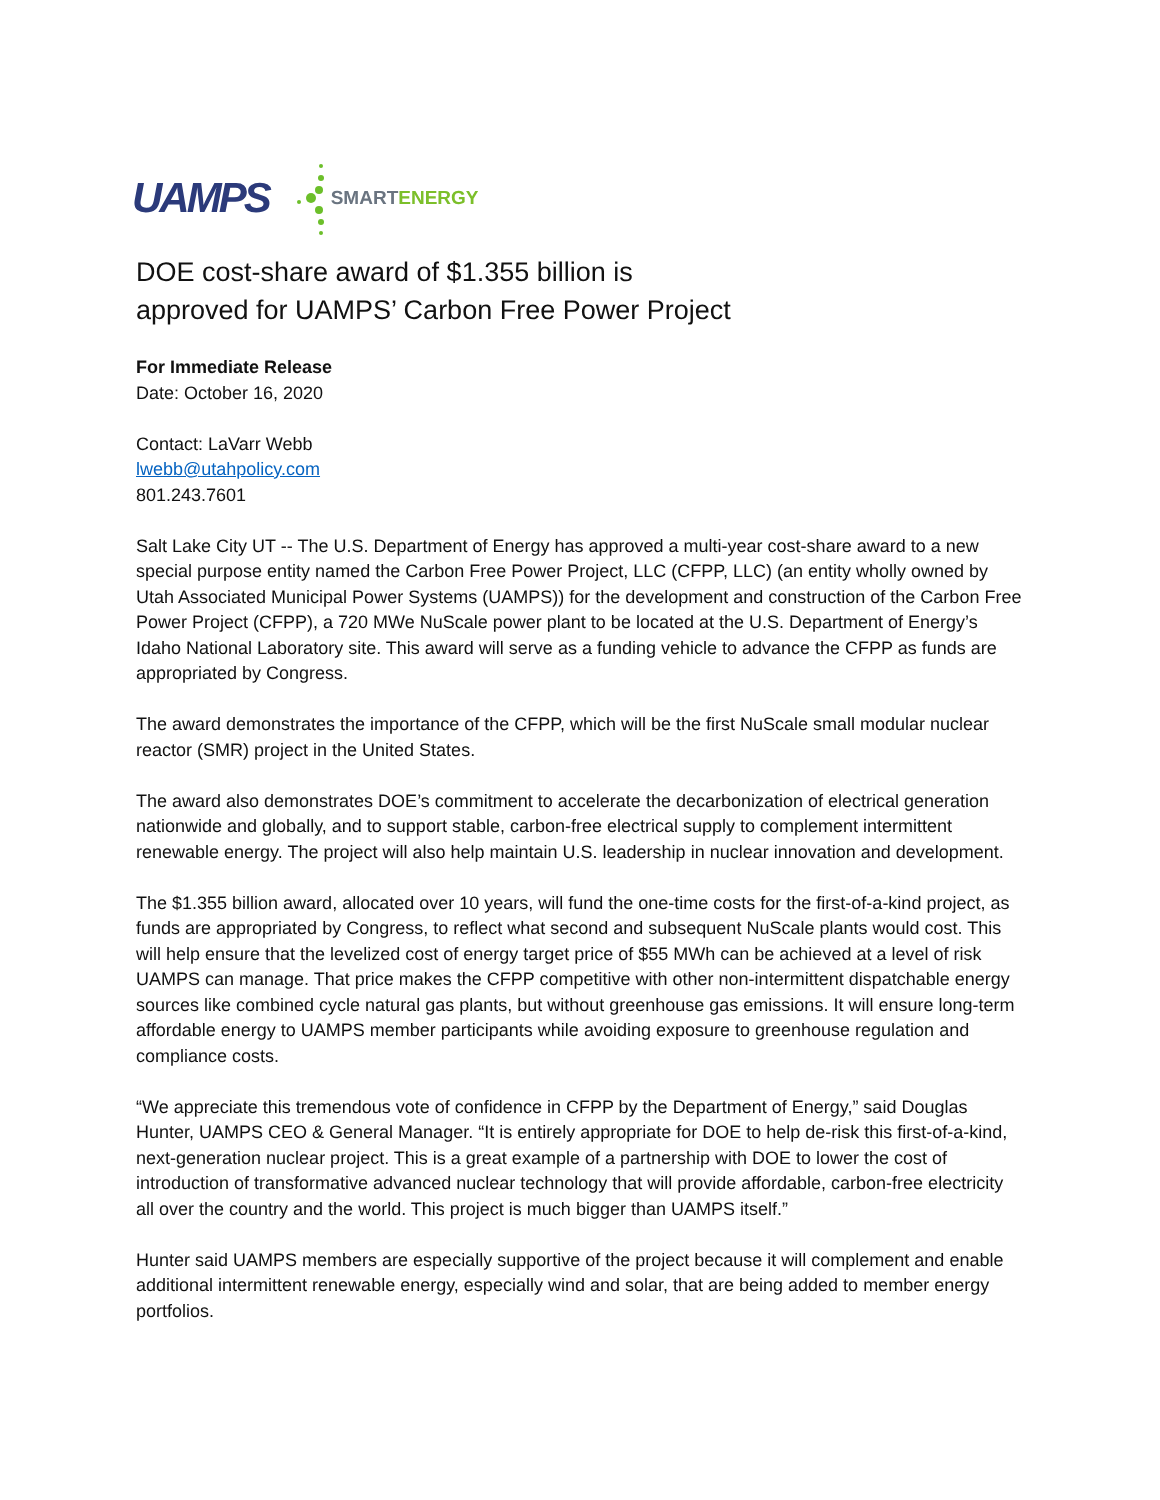UAMPS SMART ENERGY
DOE cost-share award of $1.355 billion is
approved for UAMPS’ Carbon Free Power Project
For Immediate Release
Date: October 16, 2020
Contact: LaVarr Webb
lwebb@utahpolicy.com
801.243.7601
Salt Lake City UT -- The U.S. Department of Energy has approved a multi-year cost-share award to a new special purpose entity named the Carbon Free Power Project, LLC (CFPP, LLC) (an entity wholly owned by Utah Associated Municipal Power Systems (UAMPS)) for the development and construction of the Carbon Free Power Project (CFPP), a 720 MWe NuScale power plant to be located at the U.S. Department of Energy’s Idaho National Laboratory site. This award will serve as a funding vehicle to advance the CFPP as funds are appropriated by Congress.
The award demonstrates the importance of the CFPP, which will be the first NuScale small modular nuclear reactor (SMR) project in the United States.
The award also demonstrates DOE’s commitment to accelerate the decarbonization of electrical generation nationwide and globally, and to support stable, carbon-free electrical supply to complement intermittent renewable energy. The project will also help maintain U.S. leadership in nuclear innovation and development.
The $1.355 billion award, allocated over 10 years, will fund the one-time costs for the first-of-a-kind project, as funds are appropriated by Congress, to reflect what second and subsequent NuScale plants would cost. This will help ensure that the levelized cost of energy target price of $55 MWh can be achieved at a level of risk UAMPS can manage. That price makes the CFPP competitive with other non-intermittent dispatchable energy sources like combined cycle natural gas plants, but without greenhouse gas emissions. It will ensure long-term affordable energy to UAMPS member participants while avoiding exposure to greenhouse regulation and compliance costs.
“We appreciate this tremendous vote of confidence in CFPP by the Department of Energy,” said Douglas Hunter, UAMPS CEO & General Manager. “It is entirely appropriate for DOE to help de-risk this first-of-a-kind, next-generation nuclear project. This is a great example of a partnership with DOE to lower the cost of introduction of transformative advanced nuclear technology that will provide affordable, carbon-free electricity all over the country and the world. This project is much bigger than UAMPS itself.”
Hunter said UAMPS members are especially supportive of the project because it will complement and enable additional intermittent renewable energy, especially wind and solar, that are being added to member energy portfolios.